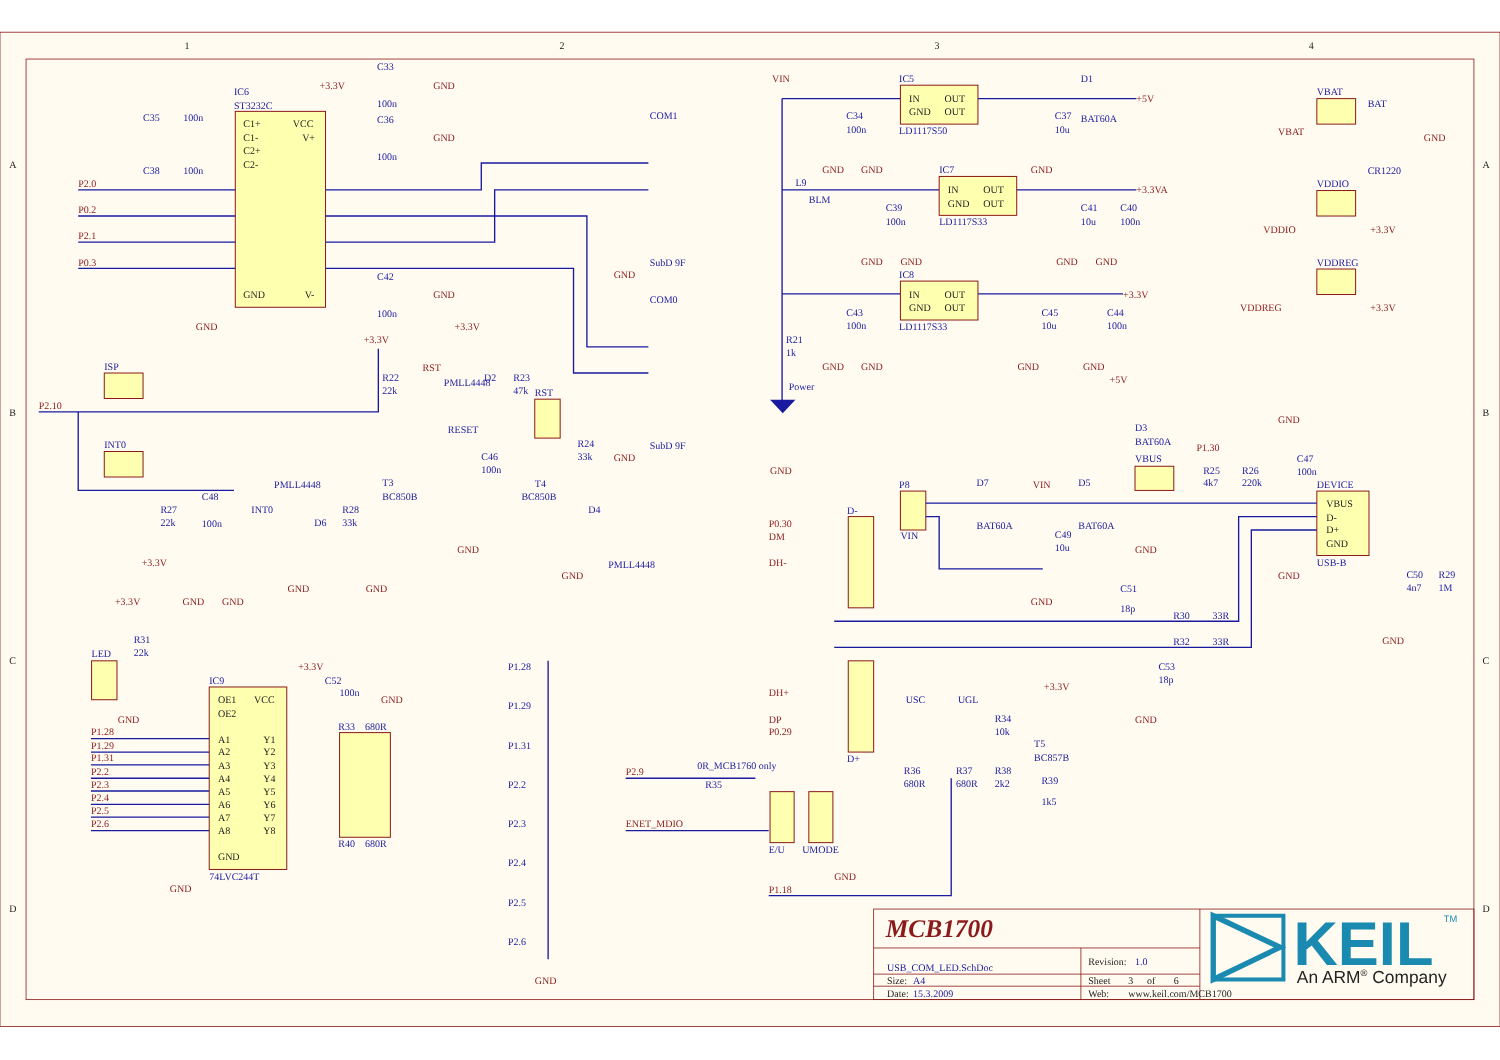1
2
3
4
A
B
C
D
A
B
C
D
IC6
ST3232C
C1+
VCC
C1-
V+
C2+
C2-
GND
V-
C35
100n
C38
100n
P2.0
P0.2
P2.1
P0.3
+3.3V
C33
100n
GND
C36
100n
GND
C42
100n
GND
GND
COM1
SubD 9F
GND
COM0
SubD 9F
GND
ISP
INT0
P2.10
R27
22k
+3.3V
C48
100n
INT0
GND
GND
PMLL4448
D6
GND
+3.3V
R22
22k
R28
33k
T3
BC850B
GND
RST
PMLL4448
+3.3V
D2
R23
47k
RST
RESET
C46
100n
GND
T4
BC850B
R24
33k
D4
PMLL4448
GND
+3.3V
R31
22k
LED
GND
IC9
74LVC244T
OE1
VCC
OE2
A1
Y1
A2
Y2
A3
Y3
A4
Y4
A5
Y5
A6
Y6
A7
Y7
A8
Y8
GND
GND
P1.28
P1.29
P1.31
P2.2
P2.3
P2.4
P2.5
P2.6
+3.3V
C52
100n
GND
R33
680R
R40
680R
P1.28
P1.29
P1.31
P2.2
P2.3
P2.4
P2.5
P2.6
GND
VIN
IC5
LD1117S50
IN
OUT
GND
OUT
C34
100n
GND
GND
C37
10u
GND
D1
BAT60A
+5V
L9
BLM
IC7
LD1117S33
IN
OUT
GND
OUT
C39
100n
GND
GND
C41
10u
C40
100n
GND
GND
+3.3VA
IC8
LD1117S33
IN
OUT
GND
OUT
C43
100n
GND
GND
C45
10u
C44
100n
GND
GND
+3.3V
R21
1k
Power
GND
VBAT
BAT
VBAT
CR1220
GND
VDDIO
VDDIO
+3.3V
VDDREG
VDDREG
+3.3V
+5V
D3
BAT60A
VBUS
P1.30
R25
4k7
R26
220k
GND
C47
100n
DEVICE
VBUS
D-
D+
GND
USB-B
GND
C50
4n7
R29
1M
GND
P8
VIN
D7
BAT60A
VIN
D5
BAT60A
C49
10u
GND
P0.30
DM
DH-
D-
GND
C51
18p
R30
33R
R32
33R
C53
18p
GND
D+
DH+
DP
P0.29
USC
UGL
+3.3V
R34
10k
T5
BC857B
R36
680R
R37
680R
R38
2k2
R39
1k5
P2.9
0R_MCB1760 only
R35
ENET_MDIO
E/U
UMODE
GND
P1.18
MCB1700
USB_COM_LED.SchDoc
Revision:
1.0
Size:
A4
Sheet
3
of
6
Date:
15.3.2009
Web:
www.keil.com/MCB1700
KEIL
TM
An ARM® Company